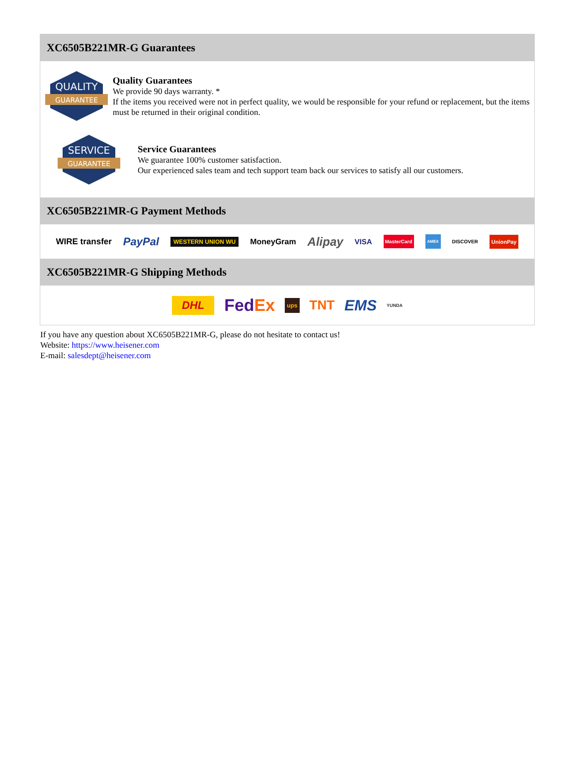XC6505B221MR-G Guarantees
QUALITY
GUARANTEE
Quality Guarantees
We provide 90 days warranty. *
If the items you received were not in perfect quality, we would be responsible for your refund or replacement, but the items must be returned in their original condition.
SERVICE
GUARANTEE
Service Guarantees
We guarantee 100% customer satisfaction.
Our experienced sales team and tech support team back our services to satisfy all our customers.
XC6505B221MR-G Payment Methods
WIRE transfer PayPal WESTERN UNION WU MoneyGram Alipay VISA MasterCard AMEX DISCOVER UnionPay
XC6505B221MR-G Shipping Methods
DHL FedEx ups TNT EMS YUNDA
If you have any question about XC6505B221MR-G, please do not hesitate to contact us!
Website: https://www.heisener.com
E-mail: salesdept@heisener.com